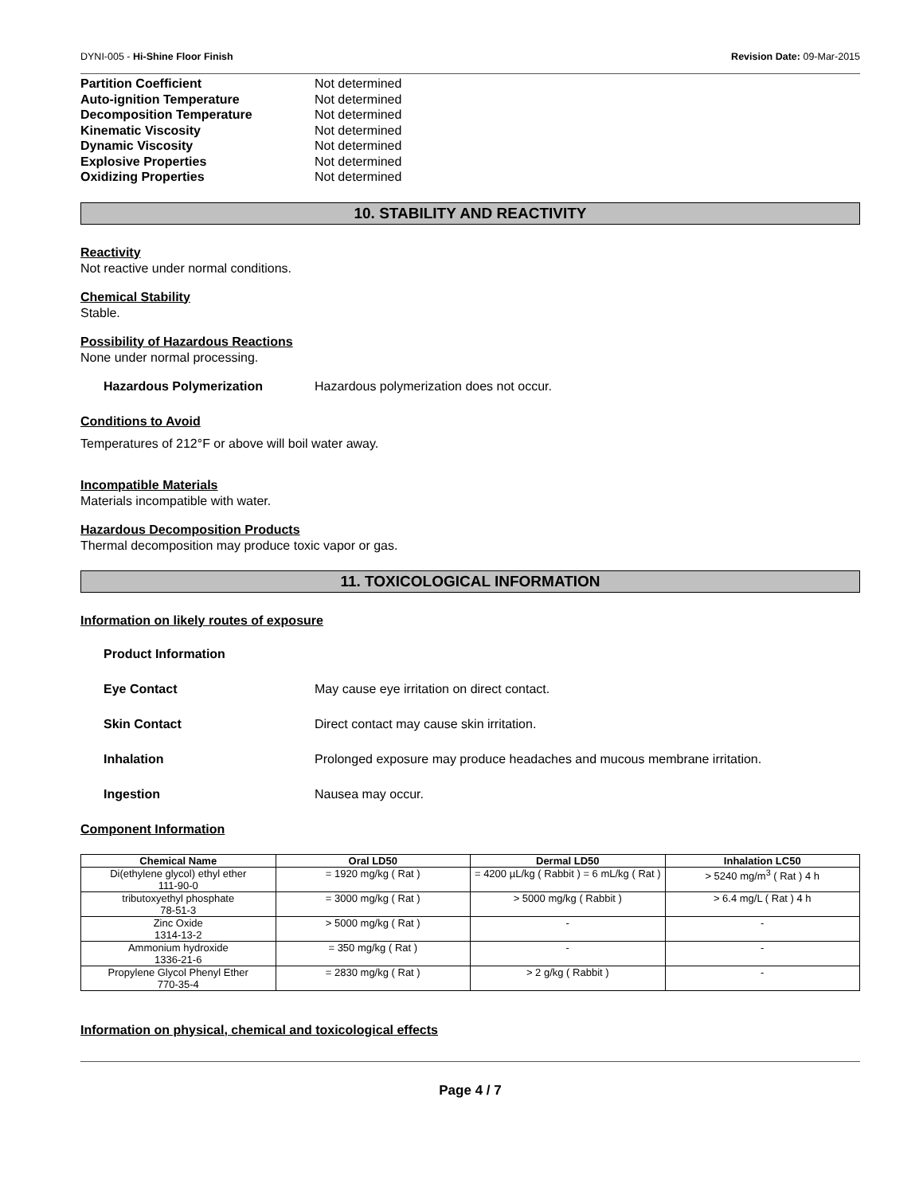DYNI-005 - Hi-Shine Floor Finish Revision Date: 09-Mar-2015
Partition Coefficient Not determined
Auto-ignition Temperature Not determined
Decomposition Temperature Not determined
Kinematic Viscosity Not determined
Dynamic Viscosity Not determined
Explosive Properties Not determined
Oxidizing Properties Not determined
10. STABILITY AND REACTIVITY
Reactivity
Not reactive under normal conditions.
Chemical Stability
Stable.
Possibility of Hazardous Reactions
None under normal processing.
Hazardous Polymerization Hazardous polymerization does not occur.
Conditions to Avoid
Temperatures of 212°F or above will boil water away.
Incompatible Materials
Materials incompatible with water.
Hazardous Decomposition Products
Thermal decomposition may produce toxic vapor or gas.
11. TOXICOLOGICAL INFORMATION
Information on likely routes of exposure
Product Information
Eye Contact May cause eye irritation on direct contact.
Skin Contact Direct contact may cause skin irritation.
Inhalation Prolonged exposure may produce headaches and mucous membrane irritation.
Ingestion Nausea may occur.
Component Information
| Chemical Name | Oral LD50 | Dermal LD50 | Inhalation LC50 |
| --- | --- | --- | --- |
| Di(ethylene glycol) ethyl ether 111-90-0 | = 1920 mg/kg ( Rat ) | = 4200 µL/kg ( Rabbit ) = 6 mL/kg ( Rat ) | > 5240 mg/m<sup>3</sup> ( Rat ) 4 h |
| tributoxyethyl phosphate 78-51-3 | = 3000 mg/kg ( Rat ) | > 5000 mg/kg ( Rabbit ) | > 6.4 mg/L ( Rat ) 4 h |
| Zinc Oxide 1314-13-2 | > 5000 mg/kg ( Rat ) | - | - |
| Ammonium hydroxide 1336-21-6 | = 350 mg/kg ( Rat ) | - | - |
| Propylene Glycol Phenyl Ether 770-35-4 | = 2830 mg/kg ( Rat ) | > 2 g/kg ( Rabbit ) | - |
Information on physical, chemical and toxicological effects
Page 4 / 7